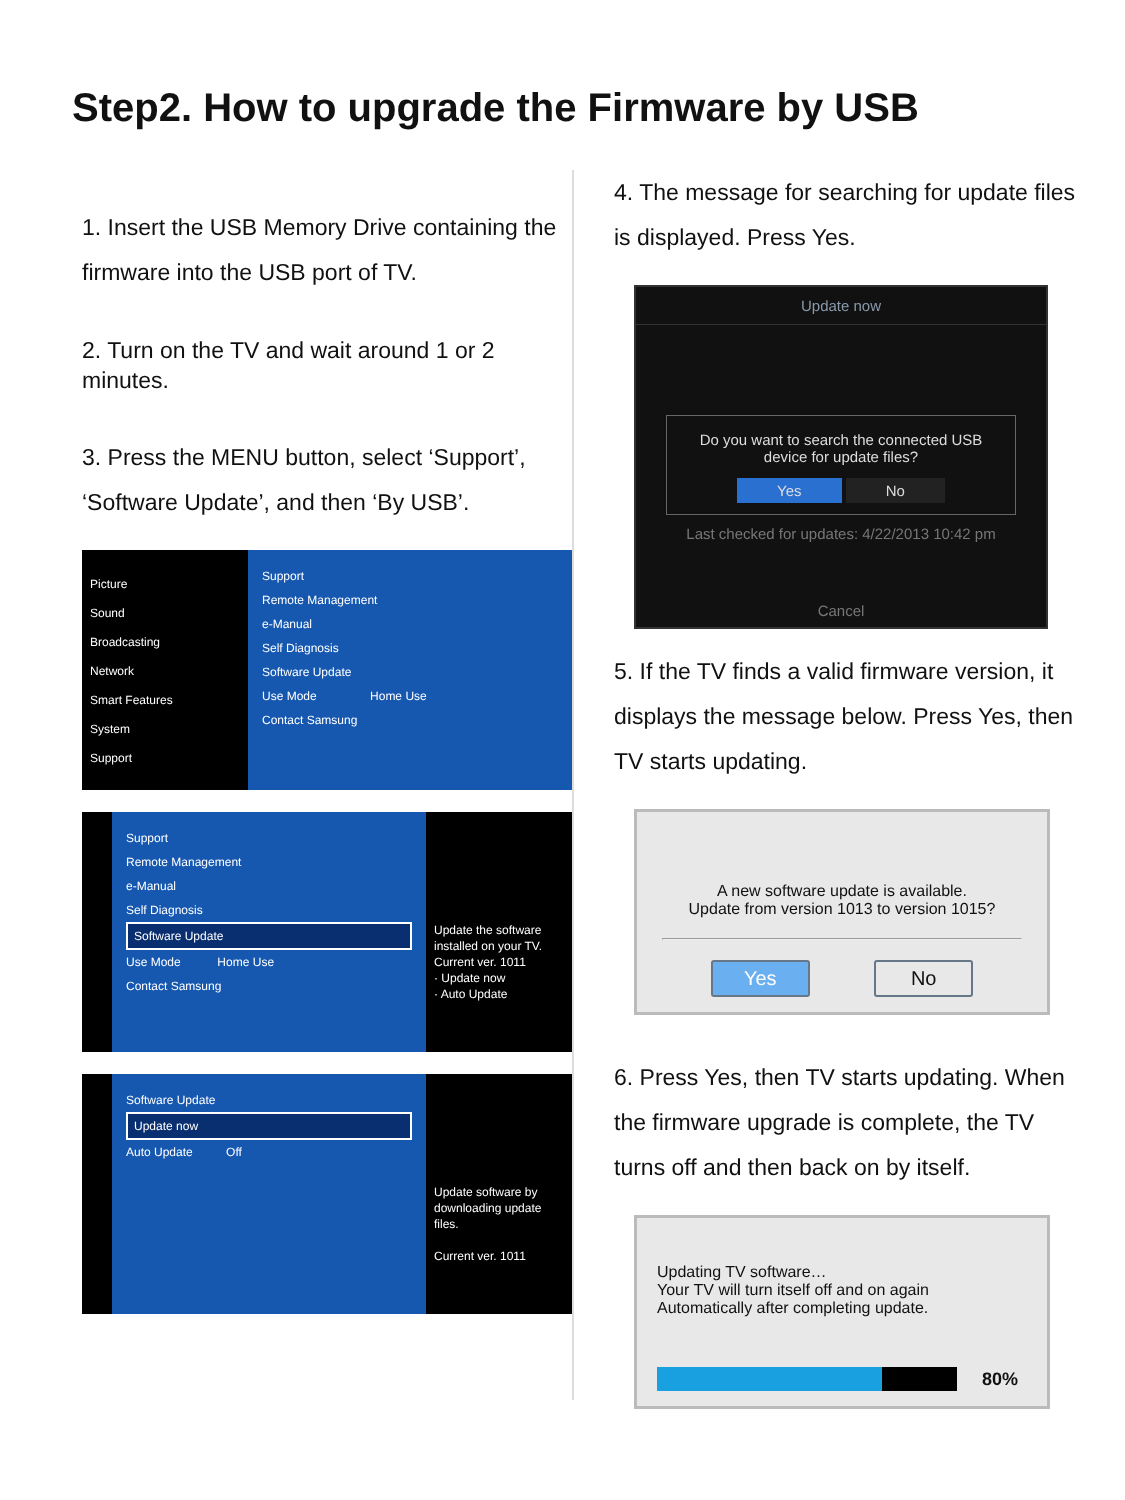Step2. How to upgrade the Firmware by USB
1. Insert the USB Memory Drive containing the firmware into the USB port of TV.
2. Turn on the TV and wait around 1 or 2 minutes.
3. Press the MENU button, select ‘Support’, ‘Software Update’, and then ‘By USB’.
Picture
Sound
Broadcasting
Network
Smart Features
System
Support
Support
Remote Management
e-Manual
Self Diagnosis
Software Update
Use Mode Home Use
Contact Samsung
Support
Remote Management
e-Manual
Self Diagnosis
Software Update
Use Mode Home Use
Contact Samsung
Update the software installed on your TV.
Current ver. 1011
· Update now
· Auto Update
Software Update
Update now
Auto Update Off
Update software by downloading update files.
Current ver. 1011
4. The message for searching for update files is displayed. Press Yes.
Update now
Do you want to search the connected USB device for update files?
Yes No
Last checked for updates: 4/22/2013 10:42 pm
Cancel
5. If the TV finds a valid firmware version, it displays the message below. Press Yes, then TV starts updating.
A new software update is available.
Update from version 1013 to version 1015?
Yes No
6. Press Yes, then TV starts updating. When the firmware upgrade is complete, the TV turns off and then back on by itself.
Updating TV software…
Your TV will turn itself off and on again
Automatically after completing update.
80%